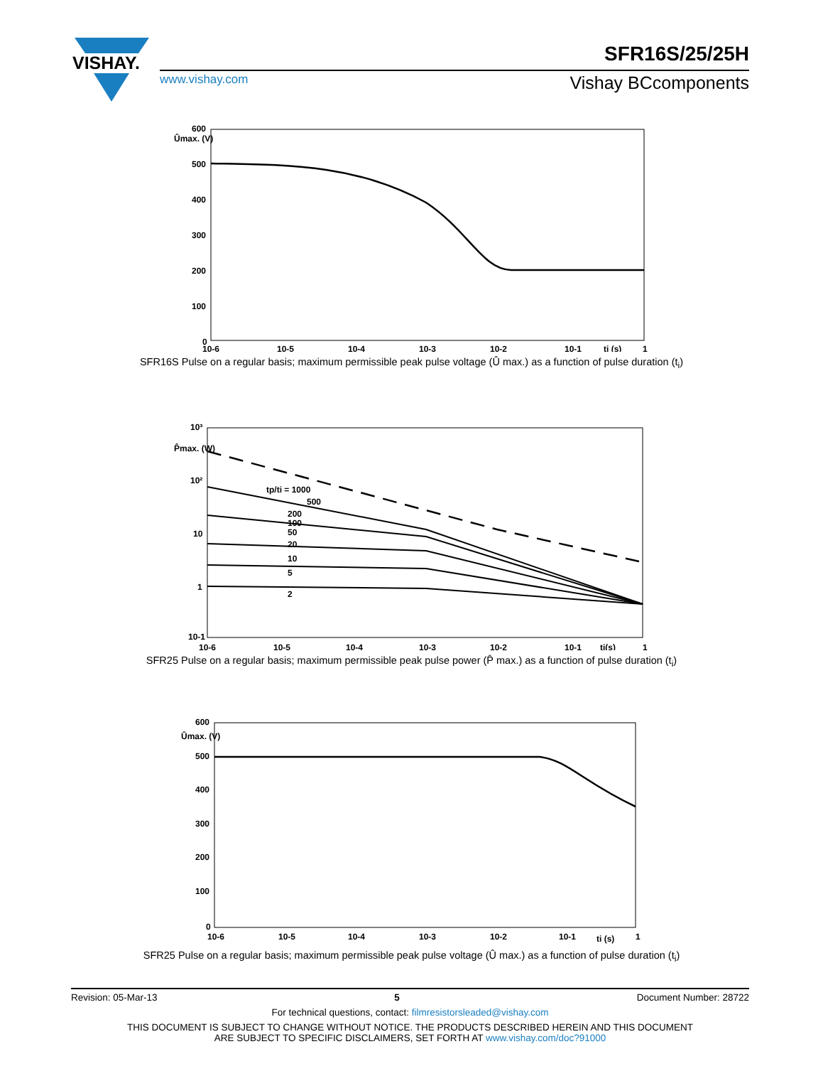VISHAY.
SFR16S/25/25H
www.vishay.com Vishay BCcomponents
Ûmax. (V)
600
500
400
300
200
100
0
10-6
10-5
10-4
10-3
10-2
10-1
ti (s)
1
SFR16S Pulse on a regular basis; maximum permissible peak pulse voltage (Û max.) as a function of pulse duration (t<sub>i</sub>)
P̂max. (W)
10³
10²
10
1
10-1
10-6
10-5
10-4
10-3
10-2
10-1
ti(s)
1
tp/ti = 1000
500
200
100
50
20
10
5
2
SFR25 Pulse on a regular basis; maximum permissible peak pulse power (P̂ max.) as a function of pulse duration (t<sub>i</sub>)
Ûmax. (V)
600
500
400
300
200
100
0
10-6
10-5
10-4
10-3
10-2
10-1
ti (s)
1
SFR25 Pulse on a regular basis; maximum permissible peak pulse voltage (Û max.) as a function of pulse duration (t<sub>i</sub>)
Revision: 05-Mar-13 5 Document Number: 28722
For technical questions, contact: filmresistorsleaded@vishay.com
THIS DOCUMENT IS SUBJECT TO CHANGE WITHOUT NOTICE. THE PRODUCTS DESCRIBED HEREIN AND THIS DOCUMENT
ARE SUBJECT TO SPECIFIC DISCLAIMERS, SET FORTH AT www.vishay.com/doc?91000